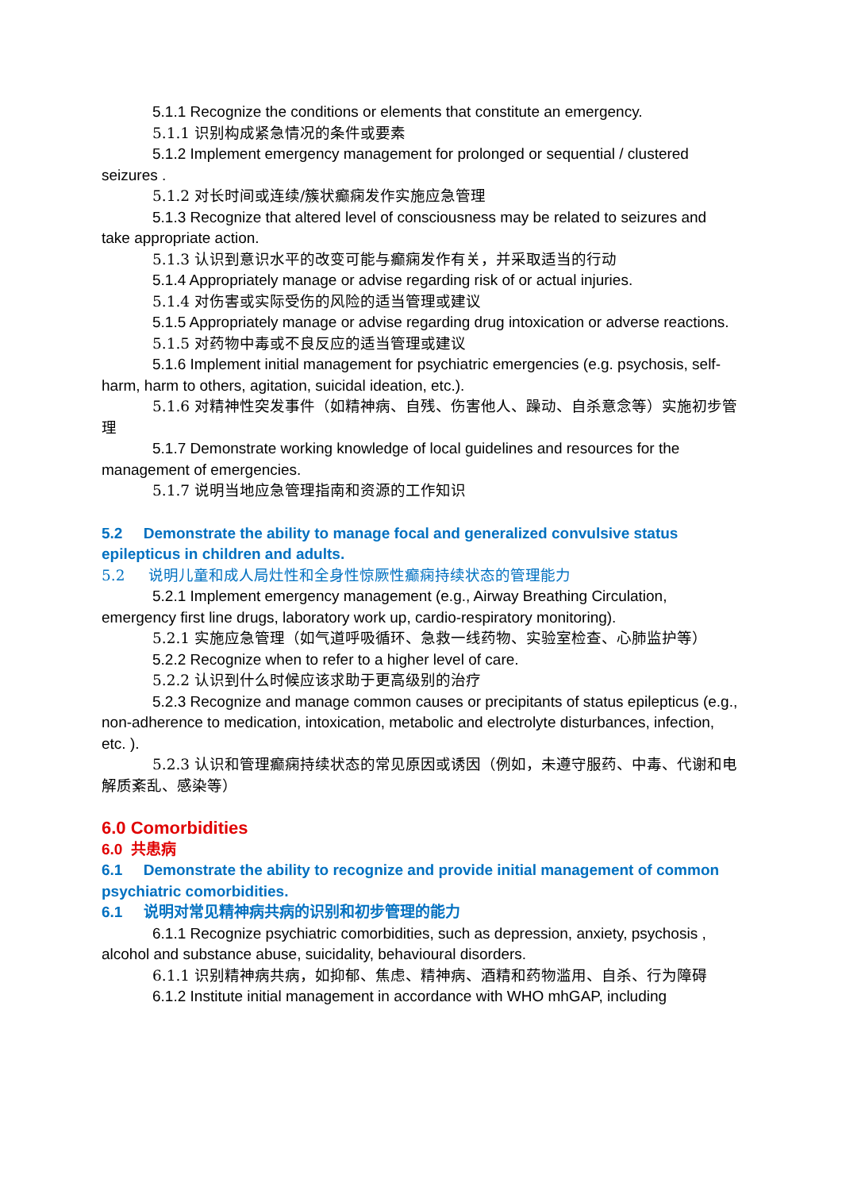5.1.1 Recognize the conditions or elements that constitute an emergency.
5.1.1 识别构成紧急情况的条件或要素
5.1.2 Implement emergency management for prolonged or sequential / clustered seizures .
5.1.2 对长时间或连续/簇状癫痫发作实施应急管理
5.1.3 Recognize that altered level of consciousness may be related to seizures and take appropriate action.
5.1.3 认识到意识水平的改变可能与癫痫发作有关，并采取适当的行动
5.1.4 Appropriately manage or advise regarding risk of or actual injuries.
5.1.4 对伤害或实际受伤的风险的适当管理或建议
5.1.5 Appropriately manage or advise regarding drug intoxication or adverse reactions.
5.1.5 对药物中毒或不良反应的适当管理或建议
5.1.6 Implement initial management for psychiatric emergencies (e.g. psychosis, self-harm, harm to others, agitation, suicidal ideation, etc.).
5.1.6 对精神性突发事件（如精神病、自残、伤害他人、躁动、自杀意念等）实施初步管理
5.1.7 Demonstrate working knowledge of local guidelines and resources for the management of emergencies.
5.1.7 说明当地应急管理指南和资源的工作知识
5.2 Demonstrate the ability to manage focal and generalized convulsive status epilepticus in children and adults.
5.2 说明儿童和成人局灶性和全身性惊厥性癫痫持续状态的管理能力
5.2.1 Implement emergency management (e.g., Airway Breathing Circulation, emergency first line drugs, laboratory work up, cardio-respiratory monitoring).
5.2.1 实施应急管理（如气道呼吸循环、急救一线药物、实验室检查、心肺监护等）
5.2.2 Recognize when to refer to a higher level of care.
5.2.2 认识到什么时候应该求助于更高级别的治疗
5.2.3 Recognize and manage common causes or precipitants of status epilepticus (e.g., non-adherence to medication, intoxication, metabolic and electrolyte disturbances, infection, etc. ).
5.2.3 认识和管理癫痫持续状态的常见原因或诱因（例如，未遵守服药、中毒、代谢和电解质紊乱、感染等）
6.0 Comorbidities
6.0 共患病
6.1 Demonstrate the ability to recognize and provide initial management of common psychiatric comorbidities.
6.1 说明对常见精神病共病的识别和初步管理的能力
6.1.1 Recognize psychiatric comorbidities, such as depression, anxiety, psychosis , alcohol and substance abuse, suicidality, behavioural disorders.
6.1.1 识别精神病共病，如抑郁、焦虑、精神病、酒精和药物滥用、自杀、行为障碍
6.1.2 Institute initial management in accordance with WHO mhGAP, including